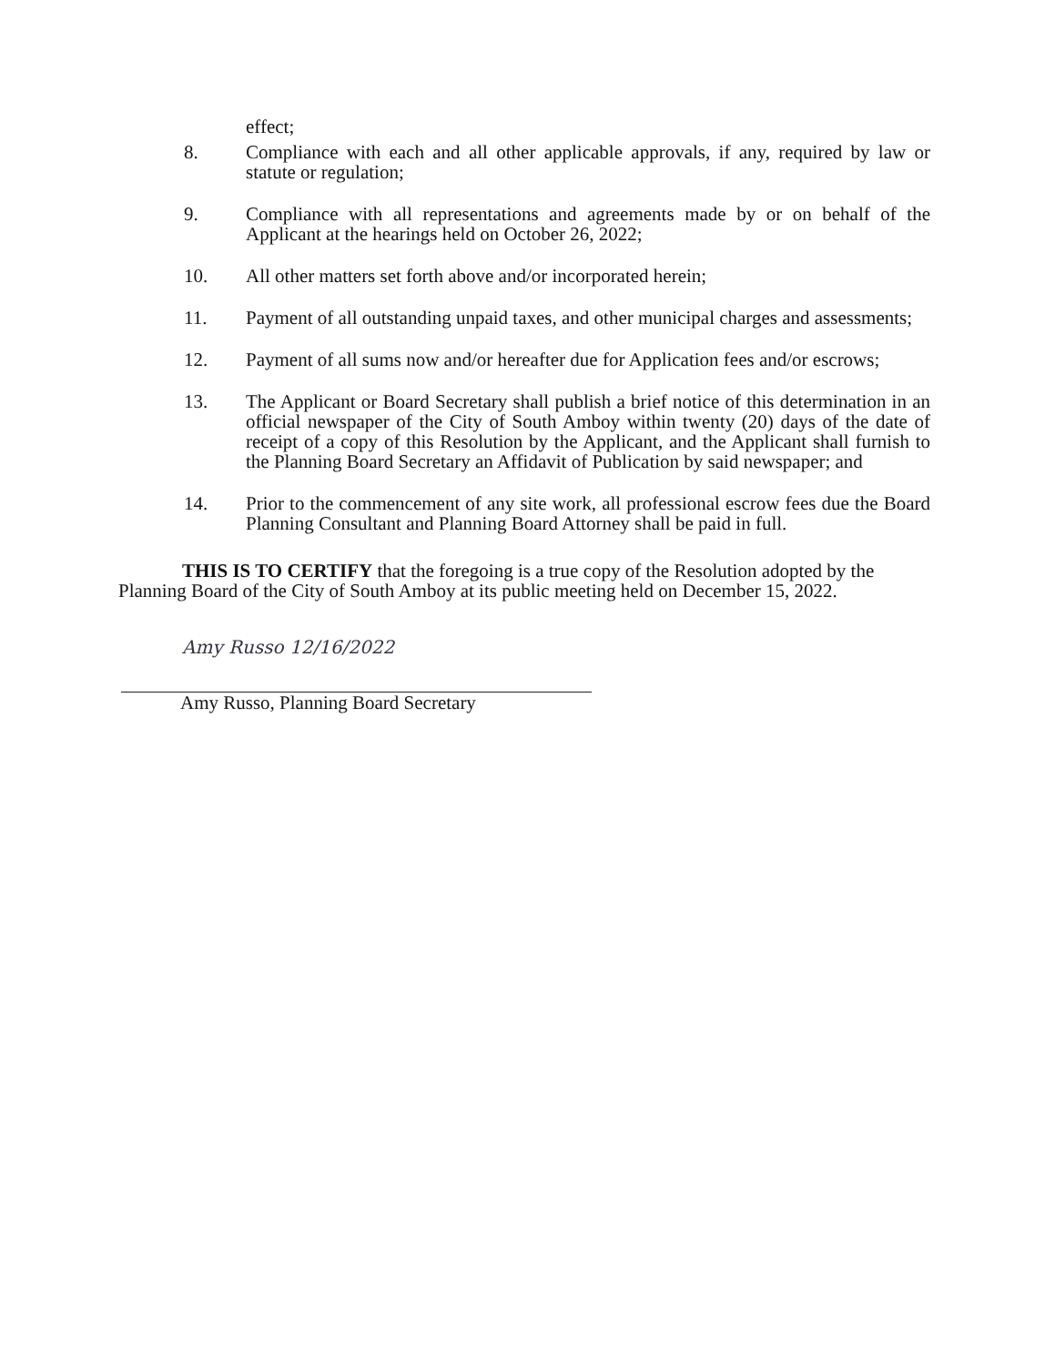effect;
8. Compliance with each and all other applicable approvals, if any, required by law or statute or regulation;
9. Compliance with all representations and agreements made by or on behalf of the Applicant at the hearings held on October 26, 2022;
10. All other matters set forth above and/or incorporated herein;
11. Payment of all outstanding unpaid taxes, and other municipal charges and assessments;
12. Payment of all sums now and/or hereafter due for Application fees and/or escrows;
13. The Applicant or Board Secretary shall publish a brief notice of this determination in an official newspaper of the City of South Amboy within twenty (20) days of the date of receipt of a copy of this Resolution by the Applicant, and the Applicant shall furnish to the Planning Board Secretary an Affidavit of Publication by said newspaper; and
14. Prior to the commencement of any site work, all professional escrow fees due the Board Planning Consultant and Planning Board Attorney shall be paid in full.
THIS IS TO CERTIFY that the foregoing is a true copy of the Resolution adopted by the Planning Board of the City of South Amboy at its public meeting held on December 15, 2022.
Amy Russo 12/16/2022
Amy Russo, Planning Board Secretary